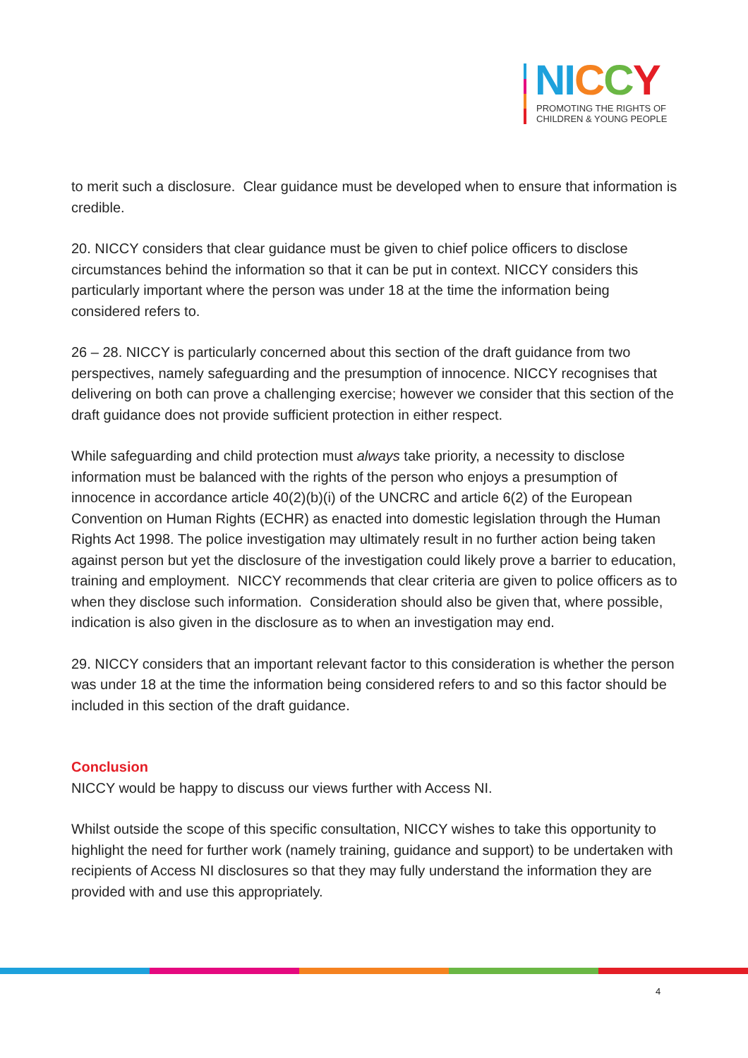NI CCY
PROMOTING THE RIGHTS OF
CHILDREN & YOUNG PEOPLE
to merit such a disclosure. Clear guidance must be developed when to ensure that information is credible.
20. NICCY considers that clear guidance must be given to chief police officers to disclose circumstances behind the information so that it can be put in context. NICCY considers this particularly important where the person was under 18 at the time the information being considered refers to.
26 – 28. NICCY is particularly concerned about this section of the draft guidance from two perspectives, namely safeguarding and the presumption of innocence. NICCY recognises that delivering on both can prove a challenging exercise; however we consider that this section of the draft guidance does not provide sufficient protection in either respect.
While safeguarding and child protection must always take priority, a necessity to disclose information must be balanced with the rights of the person who enjoys a presumption of innocence in accordance article 40(2)(b)(i) of the UNCRC and article 6(2) of the European Convention on Human Rights (ECHR) as enacted into domestic legislation through the Human Rights Act 1998. The police investigation may ultimately result in no further action being taken against person but yet the disclosure of the investigation could likely prove a barrier to education, training and employment. NICCY recommends that clear criteria are given to police officers as to when they disclose such information. Consideration should also be given that, where possible, indication is also given in the disclosure as to when an investigation may end.
29. NICCY considers that an important relevant factor to this consideration is whether the person was under 18 at the time the information being considered refers to and so this factor should be included in this section of the draft guidance.
Conclusion
NICCY would be happy to discuss our views further with Access NI.
Whilst outside the scope of this specific consultation, NICCY wishes to take this opportunity to highlight the need for further work (namely training, guidance and support) to be undertaken with recipients of Access NI disclosures so that they may fully understand the information they are provided with and use this appropriately.
4